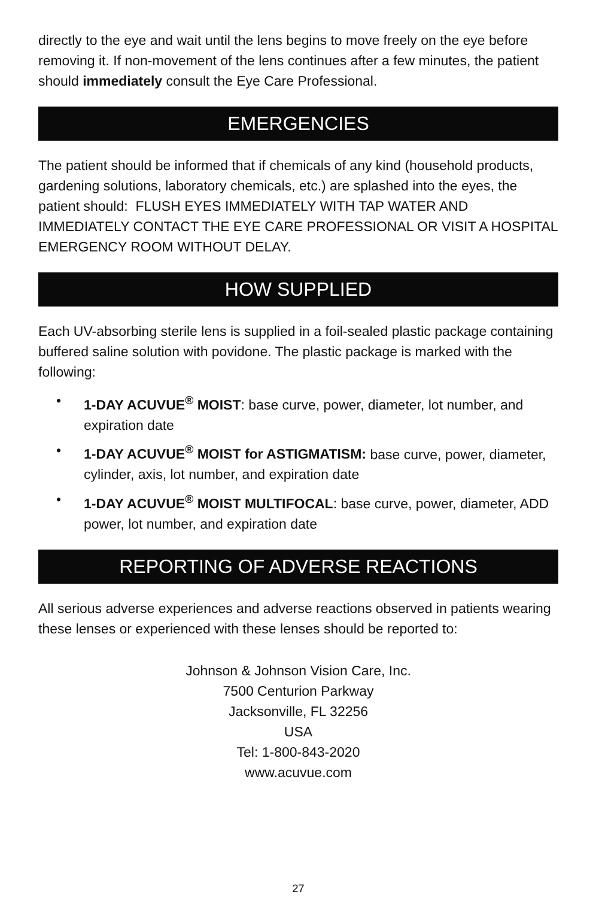directly to the eye and wait until the lens begins to move freely on the eye before removing it. If non-movement of the lens continues after a few minutes, the patient should immediately consult the Eye Care Professional.
EMERGENCIES
The patient should be informed that if chemicals of any kind (household products, gardening solutions, laboratory chemicals, etc.) are splashed into the eyes, the patient should: FLUSH EYES IMMEDIATELY WITH TAP WATER AND IMMEDIATELY CONTACT THE EYE CARE PROFESSIONAL OR VISIT A HOSPITAL EMERGENCY ROOM WITHOUT DELAY.
HOW SUPPLIED
Each UV-absorbing sterile lens is supplied in a foil-sealed plastic package containing buffered saline solution with povidone. The plastic package is marked with the following:
• 1-DAY ACUVUE<sup>®</sup> MOIST: base curve, power, diameter, lot number, and expiration date
• 1-DAY ACUVUE<sup>®</sup> MOIST for ASTIGMATISM: base curve, power, diameter, cylinder, axis, lot number, and expiration date
• 1-DAY ACUVUE<sup>®</sup> MOIST MULTIFOCAL: base curve, power, diameter, ADD power, lot number, and expiration date
REPORTING OF ADVERSE REACTIONS
All serious adverse experiences and adverse reactions observed in patients wearing these lenses or experienced with these lenses should be reported to:
Johnson & Johnson Vision Care, Inc.
7500 Centurion Parkway
Jacksonville, FL 32256
USA
Tel: 1-800-843-2020
www.acuvue.com
27